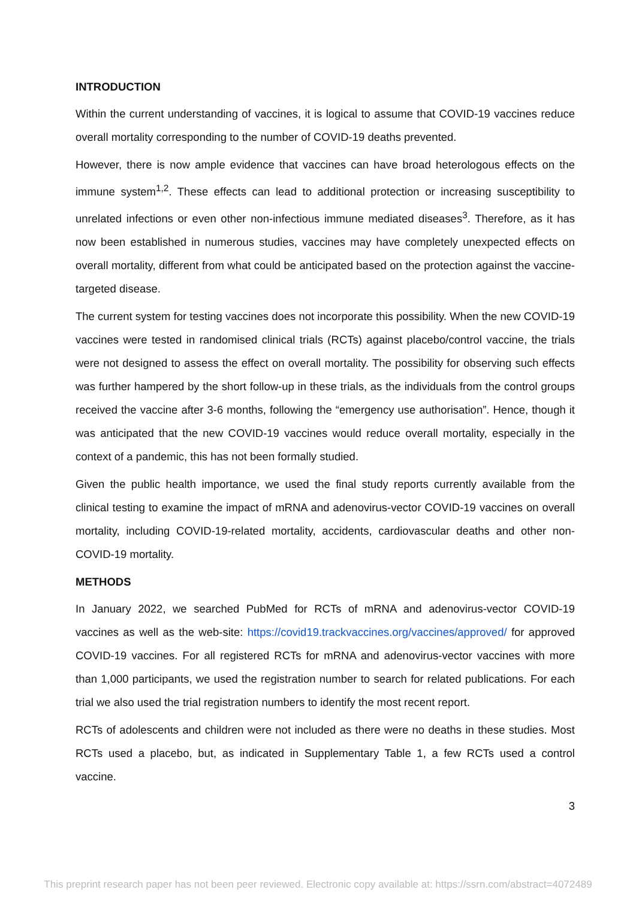INTRODUCTION
Within the current understanding of vaccines, it is logical to assume that COVID-19 vaccines reduce overall mortality corresponding to the number of COVID-19 deaths prevented.
However, there is now ample evidence that vaccines can have broad heterologous effects on the immune system<sup>1,2</sup>. These effects can lead to additional protection or increasing susceptibility to unrelated infections or even other non-infectious immune mediated diseases<sup>3</sup>. Therefore, as it has now been established in numerous studies, vaccines may have completely unexpected effects on overall mortality, different from what could be anticipated based on the protection against the vaccine-targeted disease.
The current system for testing vaccines does not incorporate this possibility. When the new COVID-19 vaccines were tested in randomised clinical trials (RCTs) against placebo/control vaccine, the trials were not designed to assess the effect on overall mortality. The possibility for observing such effects was further hampered by the short follow-up in these trials, as the individuals from the control groups received the vaccine after 3-6 months, following the “emergency use authorisation”. Hence, though it was anticipated that the new COVID-19 vaccines would reduce overall mortality, especially in the context of a pandemic, this has not been formally studied.
Given the public health importance, we used the final study reports currently available from the clinical testing to examine the impact of mRNA and adenovirus-vector COVID-19 vaccines on overall mortality, including COVID-19-related mortality, accidents, cardiovascular deaths and other non-COVID-19 mortality.
METHODS
In January 2022, we searched PubMed for RCTs of mRNA and adenovirus-vector COVID-19 vaccines as well as the web-site: https://covid19.trackvaccines.org/vaccines/approved/ for approved COVID-19 vaccines. For all registered RCTs for mRNA and adenovirus-vector vaccines with more than 1,000 participants, we used the registration number to search for related publications. For each trial we also used the trial registration numbers to identify the most recent report.
RCTs of adolescents and children were not included as there were no deaths in these studies. Most RCTs used a placebo, but, as indicated in Supplementary Table 1, a few RCTs used a control vaccine.
3
This preprint research paper has not been peer reviewed. Electronic copy available at: https://ssrn.com/abstract=4072489